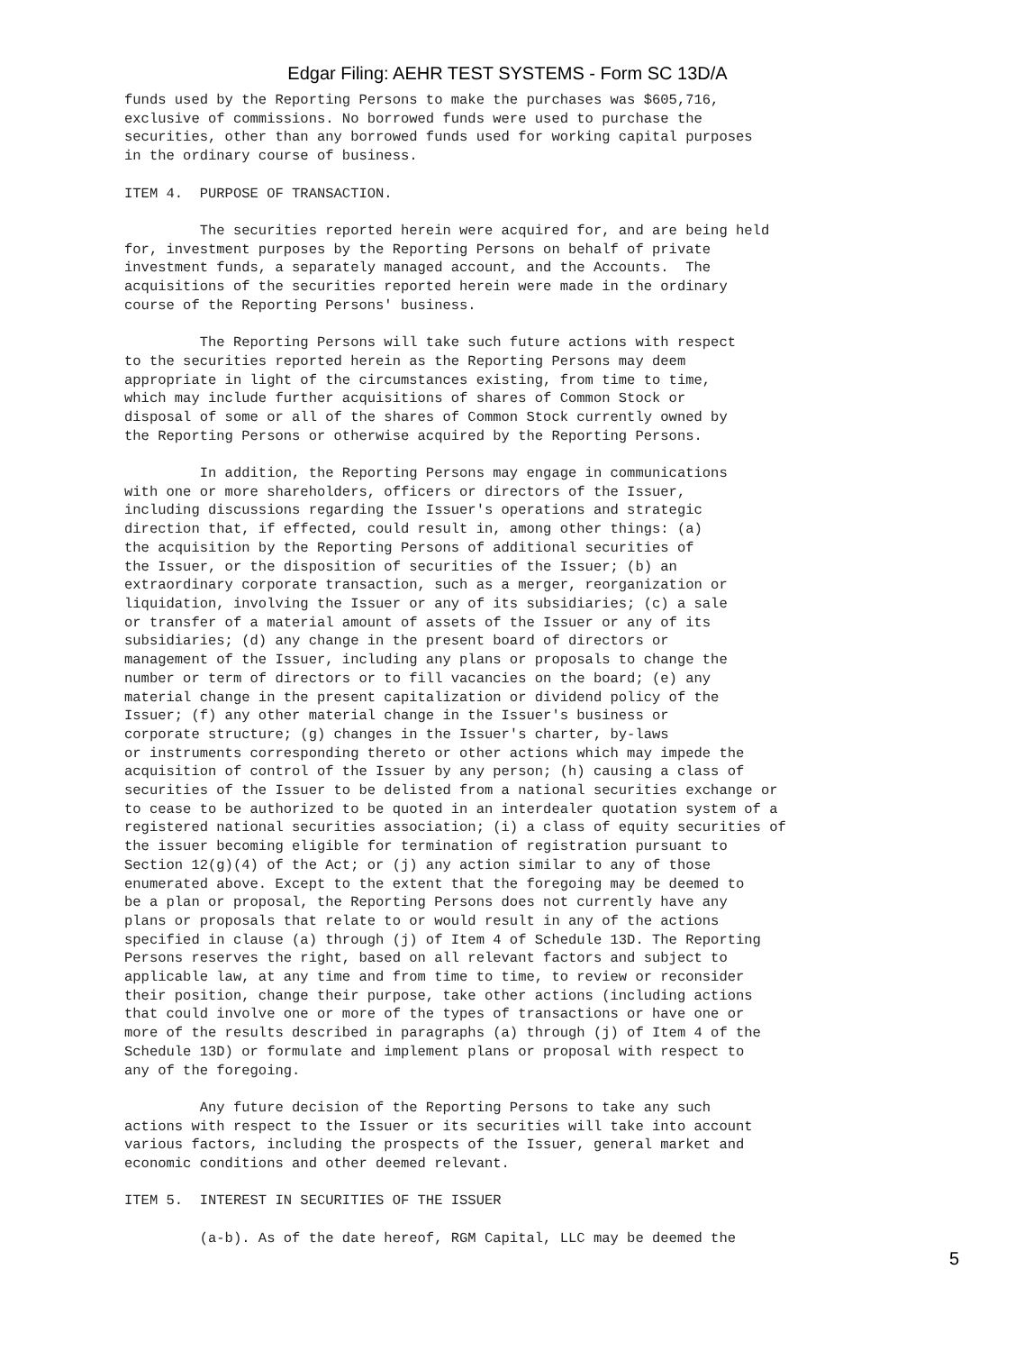Edgar Filing: AEHR TEST SYSTEMS - Form SC 13D/A
funds used by the Reporting Persons to make the purchases was $605,716,
exclusive of commissions. No borrowed funds were used to purchase the
securities, other than any borrowed funds used for working capital purposes
in the ordinary course of business.

ITEM 4.  PURPOSE OF TRANSACTION.

         The securities reported herein were acquired for, and are being held
for, investment purposes by the Reporting Persons on behalf of private
investment funds, a separately managed account, and the Accounts.  The
acquisitions of the securities reported herein were made in the ordinary
course of the Reporting Persons' business.

         The Reporting Persons will take such future actions with respect
to the securities reported herein as the Reporting Persons may deem
appropriate in light of the circumstances existing, from time to time,
which may include further acquisitions of shares of Common Stock or
disposal of some or all of the shares of Common Stock currently owned by
the Reporting Persons or otherwise acquired by the Reporting Persons.

         In addition, the Reporting Persons may engage in communications
with one or more shareholders, officers or directors of the Issuer,
including discussions regarding the Issuer's operations and strategic
direction that, if effected, could result in, among other things: (a)
the acquisition by the Reporting Persons of additional securities of
the Issuer, or the disposition of securities of the Issuer; (b) an
extraordinary corporate transaction, such as a merger, reorganization or
liquidation, involving the Issuer or any of its subsidiaries; (c) a sale
or transfer of a material amount of assets of the Issuer or any of its
subsidiaries; (d) any change in the present board of directors or
management of the Issuer, including any plans or proposals to change the
number or term of directors or to fill vacancies on the board; (e) any
material change in the present capitalization or dividend policy of the
Issuer; (f) any other material change in the Issuer's business or
corporate structure; (g) changes in the Issuer's charter, by-laws
or instruments corresponding thereto or other actions which may impede the
acquisition of control of the Issuer by any person; (h) causing a class of
securities of the Issuer to be delisted from a national securities exchange or
to cease to be authorized to be quoted in an interdealer quotation system of a
registered national securities association; (i) a class of equity securities of
the issuer becoming eligible for termination of registration pursuant to
Section 12(g)(4) of the Act; or (j) any action similar to any of those
enumerated above. Except to the extent that the foregoing may be deemed to
be a plan or proposal, the Reporting Persons does not currently have any
plans or proposals that relate to or would result in any of the actions
specified in clause (a) through (j) of Item 4 of Schedule 13D. The Reporting
Persons reserves the right, based on all relevant factors and subject to
applicable law, at any time and from time to time, to review or reconsider
their position, change their purpose, take other actions (including actions
that could involve one or more of the types of transactions or have one or
more of the results described in paragraphs (a) through (j) of Item 4 of the
Schedule 13D) or formulate and implement plans or proposal with respect to
any of the foregoing.

         Any future decision of the Reporting Persons to take any such
actions with respect to the Issuer or its securities will take into account
various factors, including the prospects of the Issuer, general market and
economic conditions and other deemed relevant.

ITEM 5.  INTEREST IN SECURITIES OF THE ISSUER

         (a-b). As of the date hereof, RGM Capital, LLC may be deemed the
5